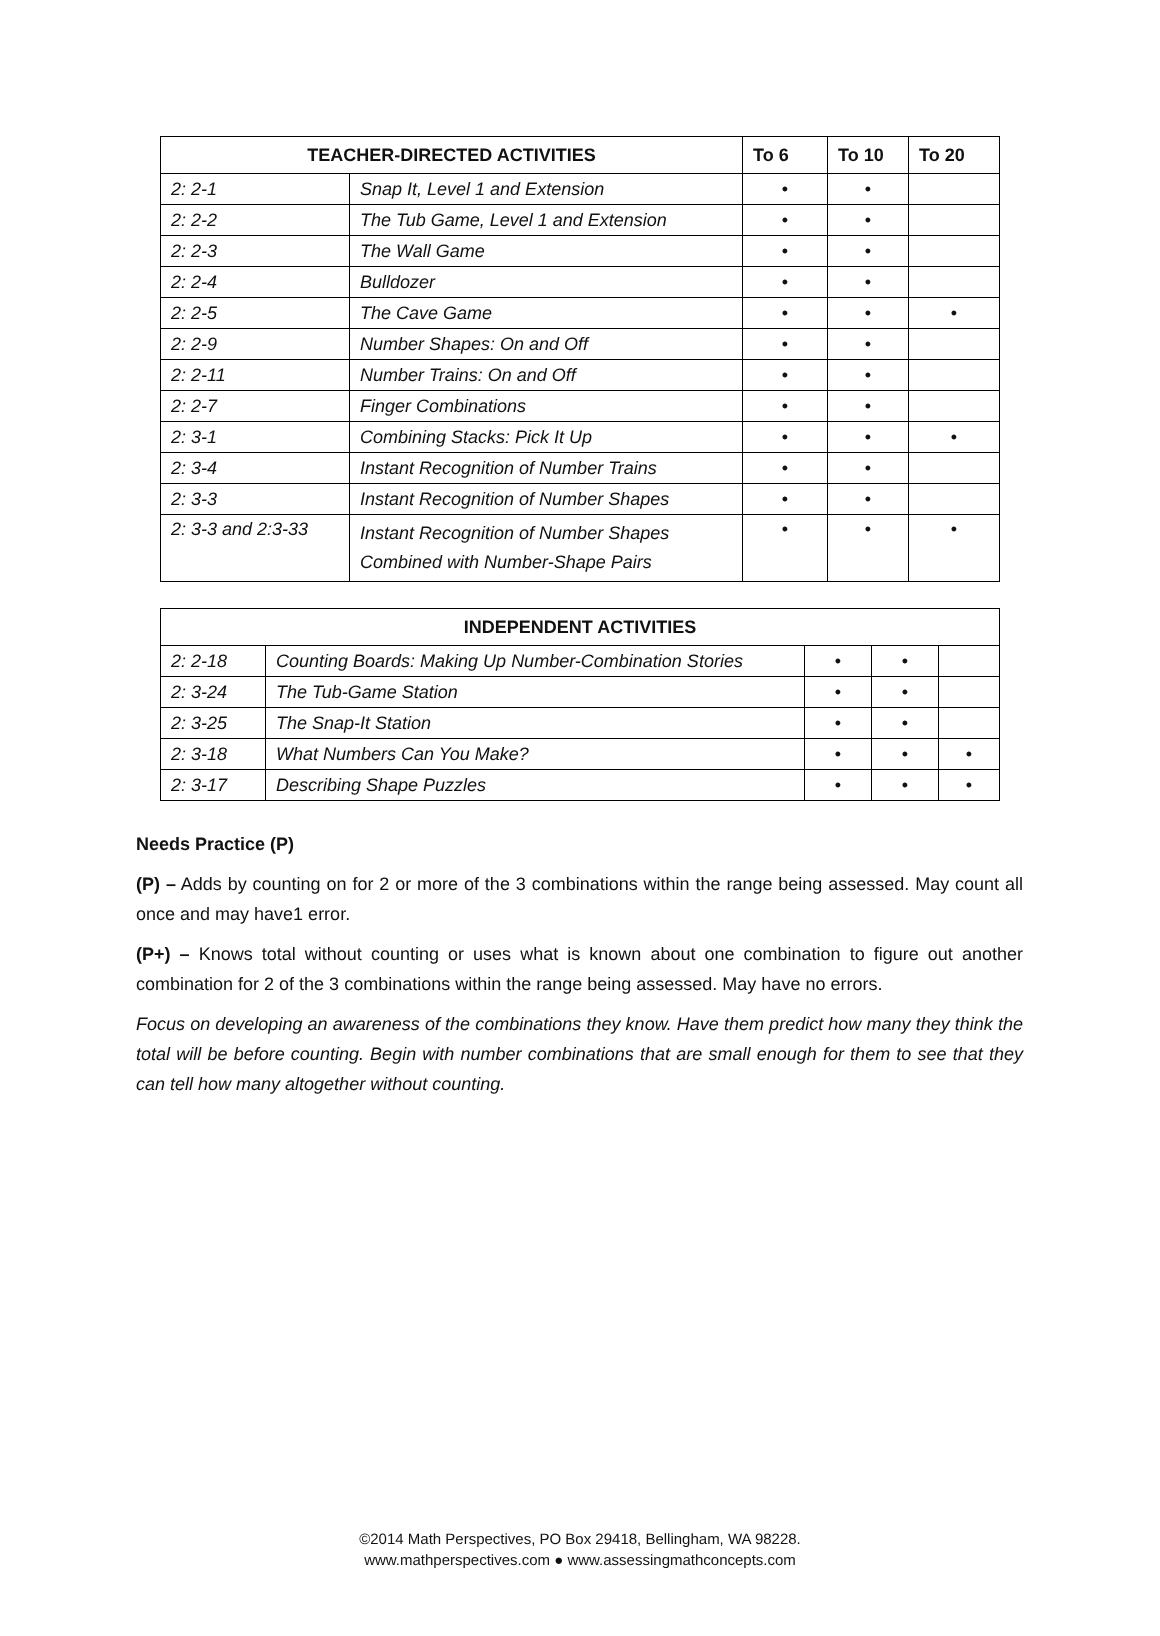| TEACHER-DIRECTED ACTIVITIES | | To 6 | To 10 | To 20 |
| --- | --- | --- | --- | --- |
| 2: 2-1 | Snap It, Level 1 and Extension | • | • | |
| 2: 2-2 | The Tub Game, Level 1 and Extension | • | • | |
| 2: 2-3 | The Wall Game | • | • | |
| 2: 2-4 | Bulldozer | • | • | |
| 2: 2-5 | The Cave Game | • | • | • |
| 2: 2-9 | Number Shapes: On and Off | • | • | |
| 2: 2-11 | Number Trains: On and Off | • | • | |
| 2: 2-7 | Finger Combinations | • | • | |
| 2: 3-1 | Combining Stacks: Pick It Up | • | • | • |
| 2: 3-4 | Instant Recognition of Number Trains | • | • | |
| 2: 3-3 | Instant Recognition of Number Shapes | • | • | |
| 2: 3-3 and 2:3-33 | Instant Recognition of Number Shapes Combined with Number-Shape Pairs | • | • | • |
| INDEPENDENT ACTIVITIES | | | | |
| --- | --- | --- | --- | --- |
| 2: 2-18 | Counting Boards: Making Up Number-Combination Stories | • | • | |
| 2: 3-24 | The Tub-Game Station | • | • | |
| 2: 3-25 | The Snap-It Station | • | • | |
| 2: 3-18 | What Numbers Can You Make? | • | • | • |
| 2: 3-17 | Describing Shape Puzzles | • | • | • |
Needs Practice (P)
(P) – Adds by counting on for 2 or more of the 3 combinations within the range being assessed. May count all once and may have1 error.
(P+) – Knows total without counting or uses what is known about one combination to figure out another combination for 2 of the 3 combinations within the range being assessed. May have no errors.
Focus on developing an awareness of the combinations they know. Have them predict how many they think the total will be before counting. Begin with number combinations that are small enough for them to see that they can tell how many altogether without counting.
©2014 Math Perspectives, PO Box 29418, Bellingham, WA 98228.
www.mathperspectives.com ● www.assessingmathconcepts.com